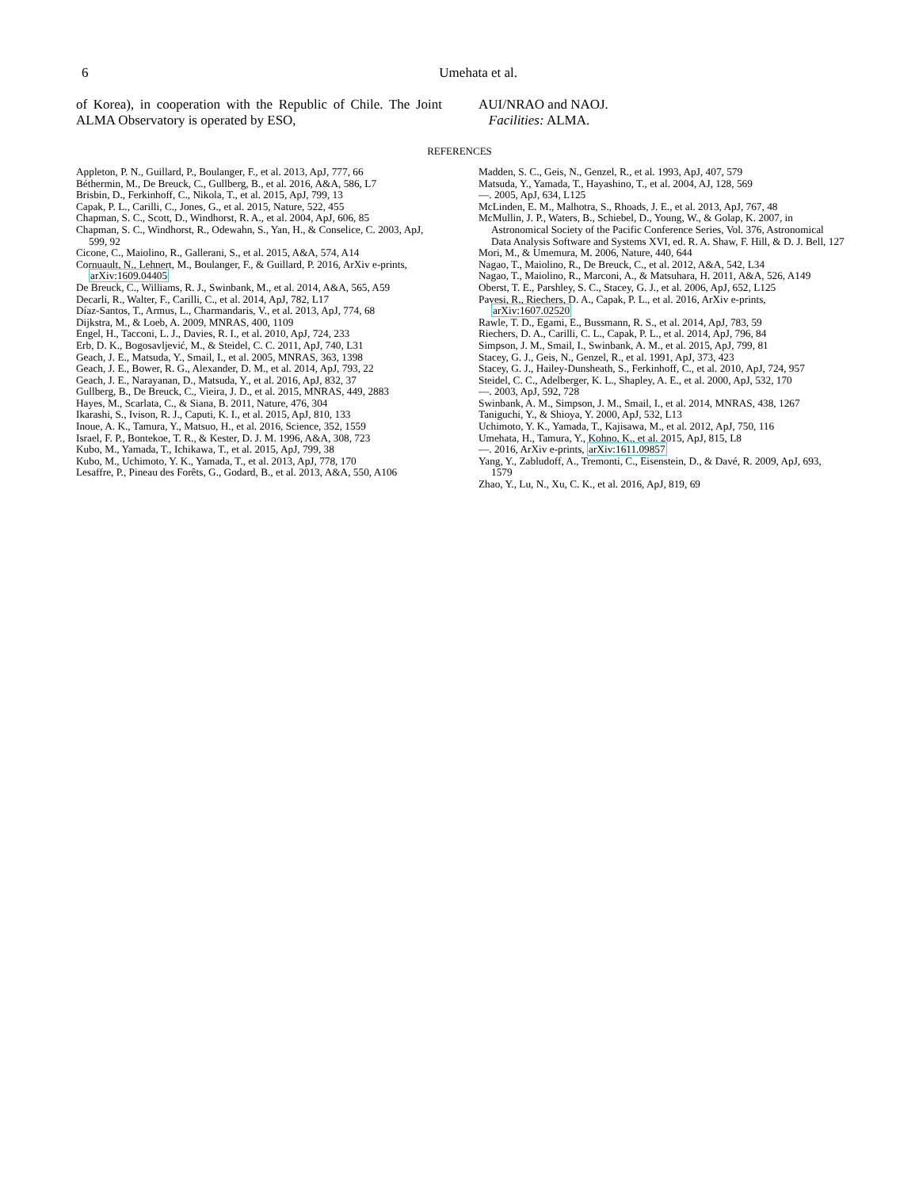6 Umehata et al.
of Korea), in cooperation with the Republic of Chile. The Joint ALMA Observatory is operated by ESO,
AUI/NRAO and NAOJ.
Facilities: ALMA.
REFERENCES
Appleton, P. N., Guillard, P., Boulanger, F., et al. 2013, ApJ, 777, 66
Béthermin, M., De Breuck, C., Gullberg, B., et al. 2016, A&A, 586, L7
Brisbin, D., Ferkinhoff, C., Nikola, T., et al. 2015, ApJ, 799, 13
Capak, P. L., Carilli, C., Jones, G., et al. 2015, Nature, 522, 455
Chapman, S. C., Scott, D., Windhorst, R. A., et al. 2004, ApJ, 606, 85
Chapman, S. C., Windhorst, R., Odewahn, S., Yan, H., & Conselice, C. 2003, ApJ, 599, 92
Cicone, C., Maiolino, R., Gallerani, S., et al. 2015, A&A, 574, A14
Cornuault, N., Lehnert, M., Boulanger, F., & Guillard, P. 2016, ArXiv e-prints, arXiv:1609.04405
De Breuck, C., Williams, R. J., Swinbank, M., et al. 2014, A&A, 565, A59
Decarli, R., Walter, F., Carilli, C., et al. 2014, ApJ, 782, L17
Díaz-Santos, T., Armus, L., Charmandaris, V., et al. 2013, ApJ, 774, 68
Dijkstra, M., & Loeb, A. 2009, MNRAS, 400, 1109
Engel, H., Tacconi, L. J., Davies, R. I., et al. 2010, ApJ, 724, 233
Erb, D. K., Bogosavljević, M., & Steidel, C. C. 2011, ApJ, 740, L31
Geach, J. E., Matsuda, Y., Smail, I., et al. 2005, MNRAS, 363, 1398
Geach, J. E., Bower, R. G., Alexander, D. M., et al. 2014, ApJ, 793, 22
Geach, J. E., Narayanan, D., Matsuda, Y., et al. 2016, ApJ, 832, 37
Gullberg, B., De Breuck, C., Vieira, J. D., et al. 2015, MNRAS, 449, 2883
Hayes, M., Scarlata, C., & Siana, B. 2011, Nature, 476, 304
Ikarashi, S., Ivison, R. J., Caputi, K. I., et al. 2015, ApJ, 810, 133
Inoue, A. K., Tamura, Y., Matsuo, H., et al. 2016, Science, 352, 1559
Israel, F. P., Bontekoe, T. R., & Kester, D. J. M. 1996, A&A, 308, 723
Kubo, M., Yamada, T., Ichikawa, T., et al. 2015, ApJ, 799, 38
Kubo, M., Uchimoto, Y. K., Yamada, T., et al. 2013, ApJ, 778, 170
Lesaffre, P., Pineau des Forêts, G., Godard, B., et al. 2013, A&A, 550, A106
Madden, S. C., Geis, N., Genzel, R., et al. 1993, ApJ, 407, 579
Matsuda, Y., Yamada, T., Hayashino, T., et al. 2004, AJ, 128, 569
—. 2005, ApJ, 634, L125
McLinden, E. M., Malhotra, S., Rhoads, J. E., et al. 2013, ApJ, 767, 48
McMullin, J. P., Waters, B., Schiebel, D., Young, W., & Golap, K. 2007, in Astronomical Society of the Pacific Conference Series, Vol. 376, Astronomical Data Analysis Software and Systems XVI, ed. R. A. Shaw, F. Hill, & D. J. Bell, 127
Mori, M., & Umemura, M. 2006, Nature, 440, 644
Nagao, T., Maiolino, R., De Breuck, C., et al. 2012, A&A, 542, L34
Nagao, T., Maiolino, R., Marconi, A., & Matsuhara, H. 2011, A&A, 526, A149
Oberst, T. E., Parshley, S. C., Stacey, G. J., et al. 2006, ApJ, 652, L125
Pavesi, R., Riechers, D. A., Capak, P. L., et al. 2016, ArXiv e-prints, arXiv:1607.02520
Rawle, T. D., Egami, E., Bussmann, R. S., et al. 2014, ApJ, 783, 59
Riechers, D. A., Carilli, C. L., Capak, P. L., et al. 2014, ApJ, 796, 84
Simpson, J. M., Smail, I., Swinbank, A. M., et al. 2015, ApJ, 799, 81
Stacey, G. J., Geis, N., Genzel, R., et al. 1991, ApJ, 373, 423
Stacey, G. J., Hailey-Dunsheath, S., Ferkinhoff, C., et al. 2010, ApJ, 724, 957
Steidel, C. C., Adelberger, K. L., Shapley, A. E., et al. 2000, ApJ, 532, 170
—. 2003, ApJ, 592, 728
Swinbank, A. M., Simpson, J. M., Smail, I., et al. 2014, MNRAS, 438, 1267
Taniguchi, Y., & Shioya, Y. 2000, ApJ, 532, L13
Uchimoto, Y. K., Yamada, T., Kajisawa, M., et al. 2012, ApJ, 750, 116
Umehata, H., Tamura, Y., Kohno, K., et al. 2015, ApJ, 815, L8
—. 2016, ArXiv e-prints, arXiv:1611.09857
Yang, Y., Zabludoff, A., Tremonti, C., Eisenstein, D., & Davé, R. 2009, ApJ, 693, 1579
Zhao, Y., Lu, N., Xu, C. K., et al. 2016, ApJ, 819, 69